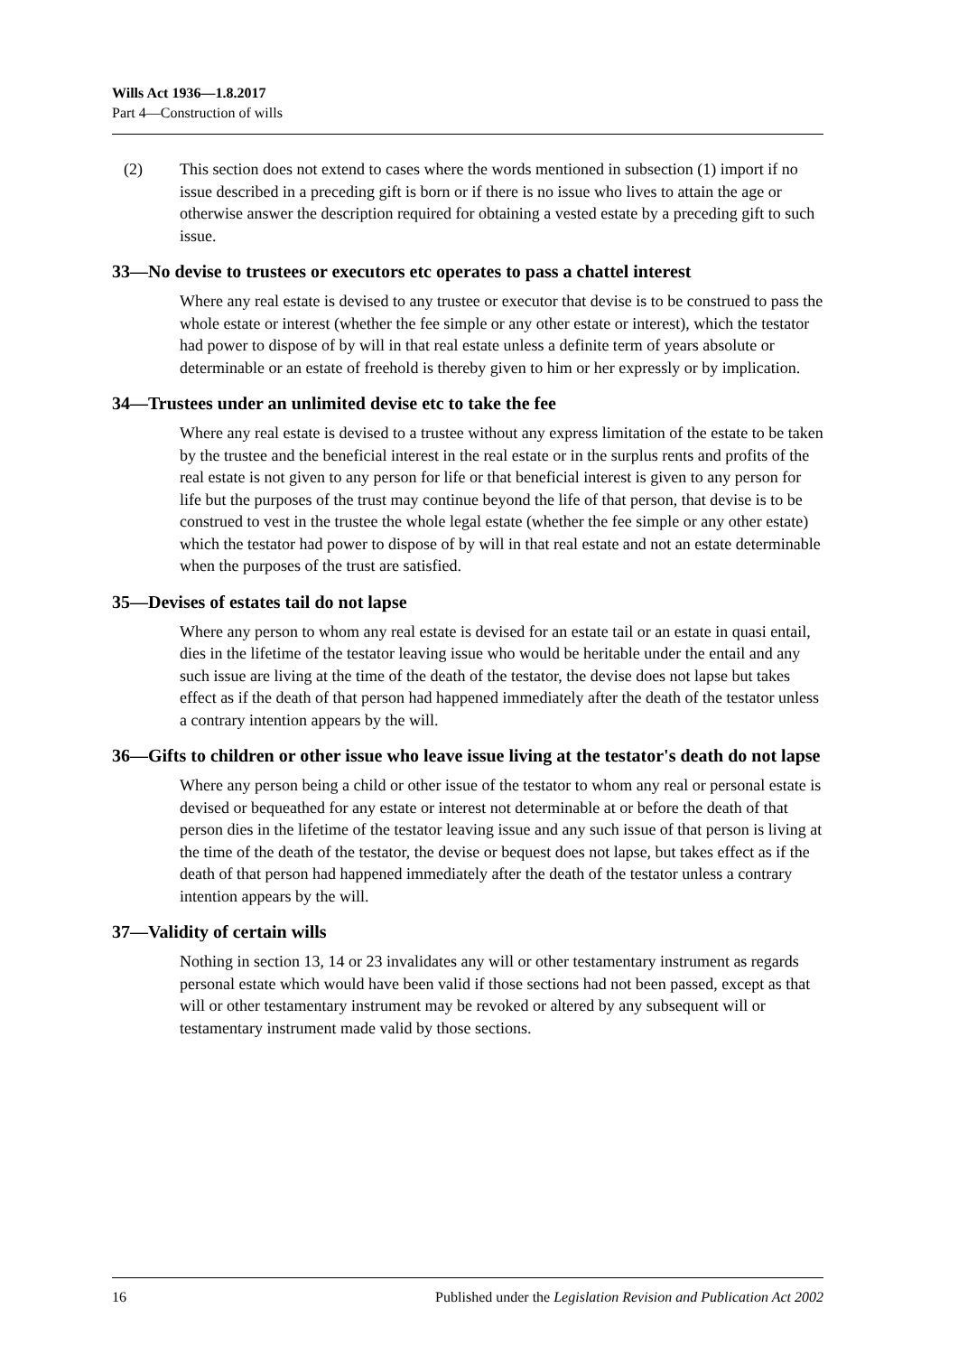Wills Act 1936—1.8.2017
Part 4—Construction of wills
(2) This section does not extend to cases where the words mentioned in subsection (1) import if no issue described in a preceding gift is born or if there is no issue who lives to attain the age or otherwise answer the description required for obtaining a vested estate by a preceding gift to such issue.
33—No devise to trustees or executors etc operates to pass a chattel interest
Where any real estate is devised to any trustee or executor that devise is to be construed to pass the whole estate or interest (whether the fee simple or any other estate or interest), which the testator had power to dispose of by will in that real estate unless a definite term of years absolute or determinable or an estate of freehold is thereby given to him or her expressly or by implication.
34—Trustees under an unlimited devise etc to take the fee
Where any real estate is devised to a trustee without any express limitation of the estate to be taken by the trustee and the beneficial interest in the real estate or in the surplus rents and profits of the real estate is not given to any person for life or that beneficial interest is given to any person for life but the purposes of the trust may continue beyond the life of that person, that devise is to be construed to vest in the trustee the whole legal estate (whether the fee simple or any other estate) which the testator had power to dispose of by will in that real estate and not an estate determinable when the purposes of the trust are satisfied.
35—Devises of estates tail do not lapse
Where any person to whom any real estate is devised for an estate tail or an estate in quasi entail, dies in the lifetime of the testator leaving issue who would be heritable under the entail and any such issue are living at the time of the death of the testator, the devise does not lapse but takes effect as if the death of that person had happened immediately after the death of the testator unless a contrary intention appears by the will.
36—Gifts to children or other issue who leave issue living at the testator's death do not lapse
Where any person being a child or other issue of the testator to whom any real or personal estate is devised or bequeathed for any estate or interest not determinable at or before the death of that person dies in the lifetime of the testator leaving issue and any such issue of that person is living at the time of the death of the testator, the devise or bequest does not lapse, but takes effect as if the death of that person had happened immediately after the death of the testator unless a contrary intention appears by the will.
37—Validity of certain wills
Nothing in section 13, 14 or 23 invalidates any will or other testamentary instrument as regards personal estate which would have been valid if those sections had not been passed, except as that will or other testamentary instrument may be revoked or altered by any subsequent will or testamentary instrument made valid by those sections.
16 Published under the Legislation Revision and Publication Act 2002